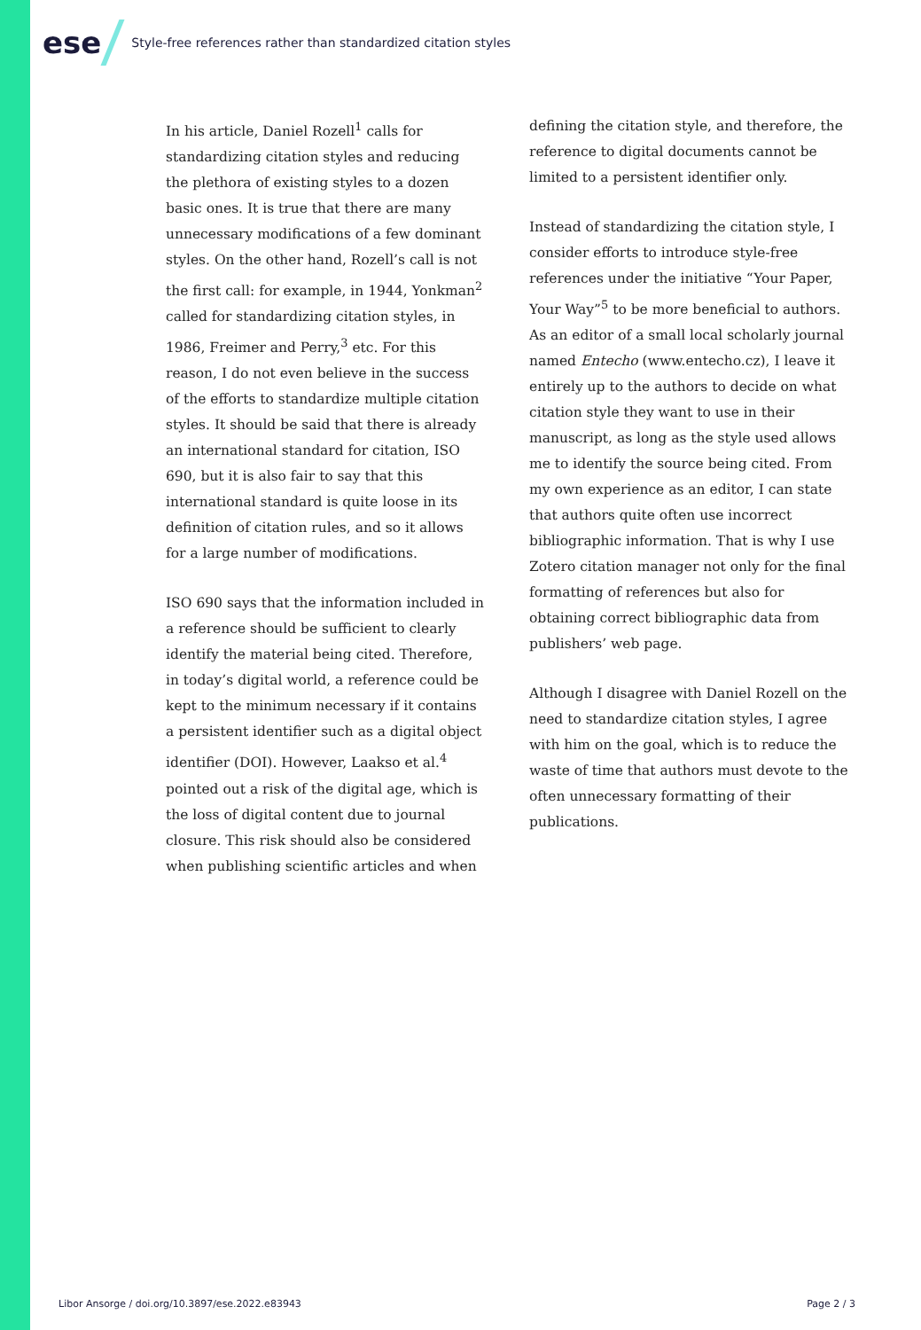ese
Style-free references rather than standardized citation styles
In his article, Daniel Rozell<sup>1</sup> calls for standardizing citation styles and reducing the plethora of existing styles to a dozen basic ones. It is true that there are many unnecessary modifications of a few dominant styles. On the other hand, Rozell’s call is not the first call: for example, in 1944, Yonkman<sup>2</sup> called for standardizing citation styles, in 1986, Freimer and Perry,<sup>3</sup> etc. For this reason, I do not even believe in the success of the efforts to standardize multiple citation styles. It should be said that there is already an international standard for citation, ISO 690, but it is also fair to say that this international standard is quite loose in its definition of citation rules, and so it allows for a large number of modifications.
ISO 690 says that the information included in a reference should be sufficient to clearly identify the material being cited. Therefore, in today’s digital world, a reference could be kept to the minimum necessary if it contains a persistent identifier such as a digital object identifier (DOI). However, Laakso et al.<sup>4</sup> pointed out a risk of the digital age, which is the loss of digital content due to journal closure. This risk should also be considered when publishing scientific articles and when
defining the citation style, and therefore, the reference to digital documents cannot be limited to a persistent identifier only.
Instead of standardizing the citation style, I consider efforts to introduce style-free references under the initiative “Your Paper, Your Way”<sup>5</sup> to be more beneficial to authors. As an editor of a small local scholarly journal named Entecho (www.entecho.cz), I leave it entirely up to the authors to decide on what citation style they want to use in their manuscript, as long as the style used allows me to identify the source being cited. From my own experience as an editor, I can state that authors quite often use incorrect bibliographic information. That is why I use Zotero citation manager not only for the final formatting of references but also for obtaining correct bibliographic data from publishers’ web page.
Although I disagree with Daniel Rozell on the need to standardize citation styles, I agree with him on the goal, which is to reduce the waste of time that authors must devote to the often unnecessary formatting of their publications.
Libor Ansorge / doi.org/10.3897/ese.2022.e83943 Page 2 / 3